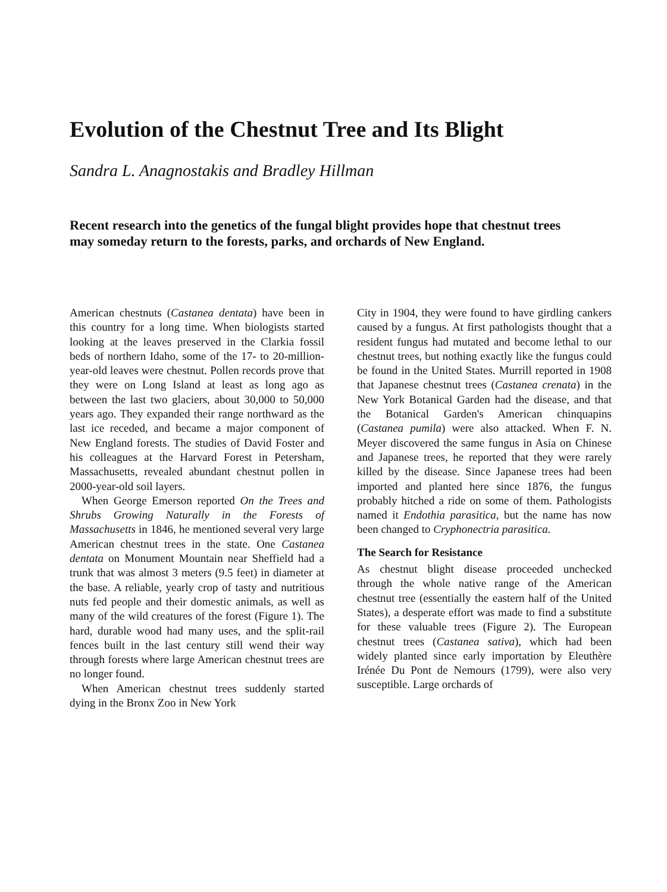Evolution of the Chestnut Tree and Its Blight
Sandra L. Anagnostakis and Bradley Hillman
Recent research into the genetics of the fungal blight provides hope that chestnut trees may someday return to the forests, parks, and orchards of New England.
American chestnuts (Castanea dentata) have been in this country for a long time. When biologists started looking at the leaves preserved in the Clarkia fossil beds of northern Idaho, some of the 17- to 20-million-year-old leaves were chestnut. Pollen records prove that they were on Long Island at least as long ago as between the last two glaciers, about 30,000 to 50,000 years ago. They expanded their range northward as the last ice receded, and became a major component of New England forests. The studies of David Foster and his colleagues at the Harvard Forest in Petersham, Massachusetts, revealed abundant chestnut pollen in 2000-year-old soil layers.
When George Emerson reported On the Trees and Shrubs Growing Naturally in the Forests of Massachusetts in 1846, he mentioned several very large American chestnut trees in the state. One Castanea dentata on Monument Mountain near Sheffield had a trunk that was almost 3 meters (9.5 feet) in diameter at the base. A reliable, yearly crop of tasty and nutritious nuts fed people and their domestic animals, as well as many of the wild creatures of the forest (Figure 1). The hard, durable wood had many uses, and the split-rail fences built in the last century still wend their way through forests where large American chestnut trees are no longer found.
When American chestnut trees suddenly started dying in the Bronx Zoo in New York
City in 1904, they were found to have girdling cankers caused by a fungus. At first pathologists thought that a resident fungus had mutated and become lethal to our chestnut trees, but nothing exactly like the fungus could be found in the United States. Murrill reported in 1908 that Japanese chestnut trees (Castanea crenata) in the New York Botanical Garden had the disease, and that the Botanical Garden's American chinquapins (Castanea pumila) were also attacked. When F. N. Meyer discovered the same fungus in Asia on Chinese and Japanese trees, he reported that they were rarely killed by the disease. Since Japanese trees had been imported and planted here since 1876, the fungus probably hitched a ride on some of them. Pathologists named it Endothia parasitica, but the name has now been changed to Cryphonectria parasitica.
The Search for Resistance
As chestnut blight disease proceeded unchecked through the whole native range of the American chestnut tree (essentially the eastern half of the United States), a desperate effort was made to find a substitute for these valuable trees (Figure 2). The European chestnut trees (Castanea sativa), which had been widely planted since early importation by Eleuthère Irénée Du Pont de Nemours (1799), were also very susceptible. Large orchards of